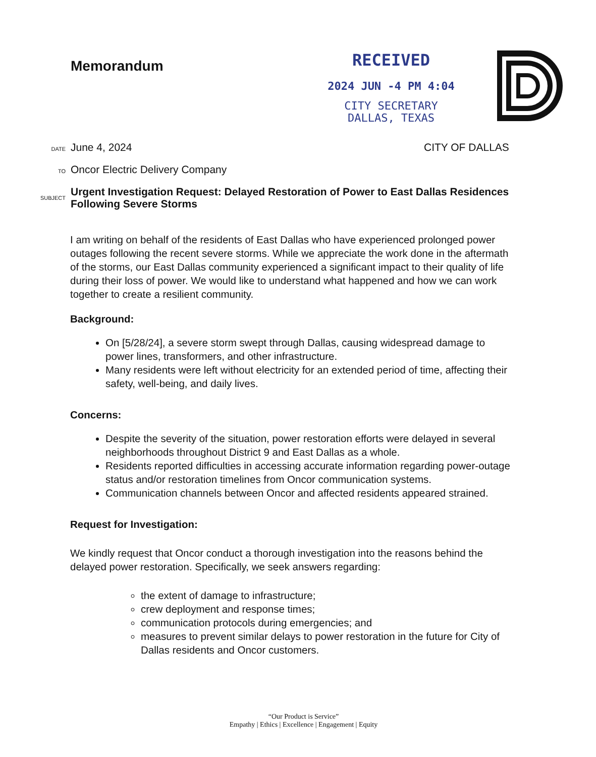Memorandum
RECEIVED
2024 JUN -4 PM 4:04
CITY SECRETARY
DALLAS, TEXAS
DATE
June 4, 2024 CITY OF DALLAS
TO
Oncor Electric Delivery Company
SUBJECT
Urgent Investigation Request: Delayed Restoration of Power to East Dallas Residences Following Severe Storms
I am writing on behalf of the residents of East Dallas who have experienced prolonged power outages following the recent severe storms. While we appreciate the work done in the aftermath of the storms, our East Dallas community experienced a significant impact to their quality of life during their loss of power. We would like to understand what happened and how we can work together to create a resilient community.
Background:
On [5/28/24], a severe storm swept through Dallas, causing widespread damage to power lines, transformers, and other infrastructure.
Many residents were left without electricity for an extended period of time, affecting their safety, well-being, and daily lives.
Concerns:
Despite the severity of the situation, power restoration efforts were delayed in several neighborhoods throughout District 9 and East Dallas as a whole.
Residents reported difficulties in accessing accurate information regarding power-outage status and/or restoration timelines from Oncor communication systems.
Communication channels between Oncor and affected residents appeared strained.
Request for Investigation:
We kindly request that Oncor conduct a thorough investigation into the reasons behind the delayed power restoration. Specifically, we seek answers regarding:
the extent of damage to infrastructure;
crew deployment and response times;
communication protocols during emergencies; and
measures to prevent similar delays to power restoration in the future for City of Dallas residents and Oncor customers.
“Our Product is Service”
Empathy | Ethics | Excellence | Engagement | Equity